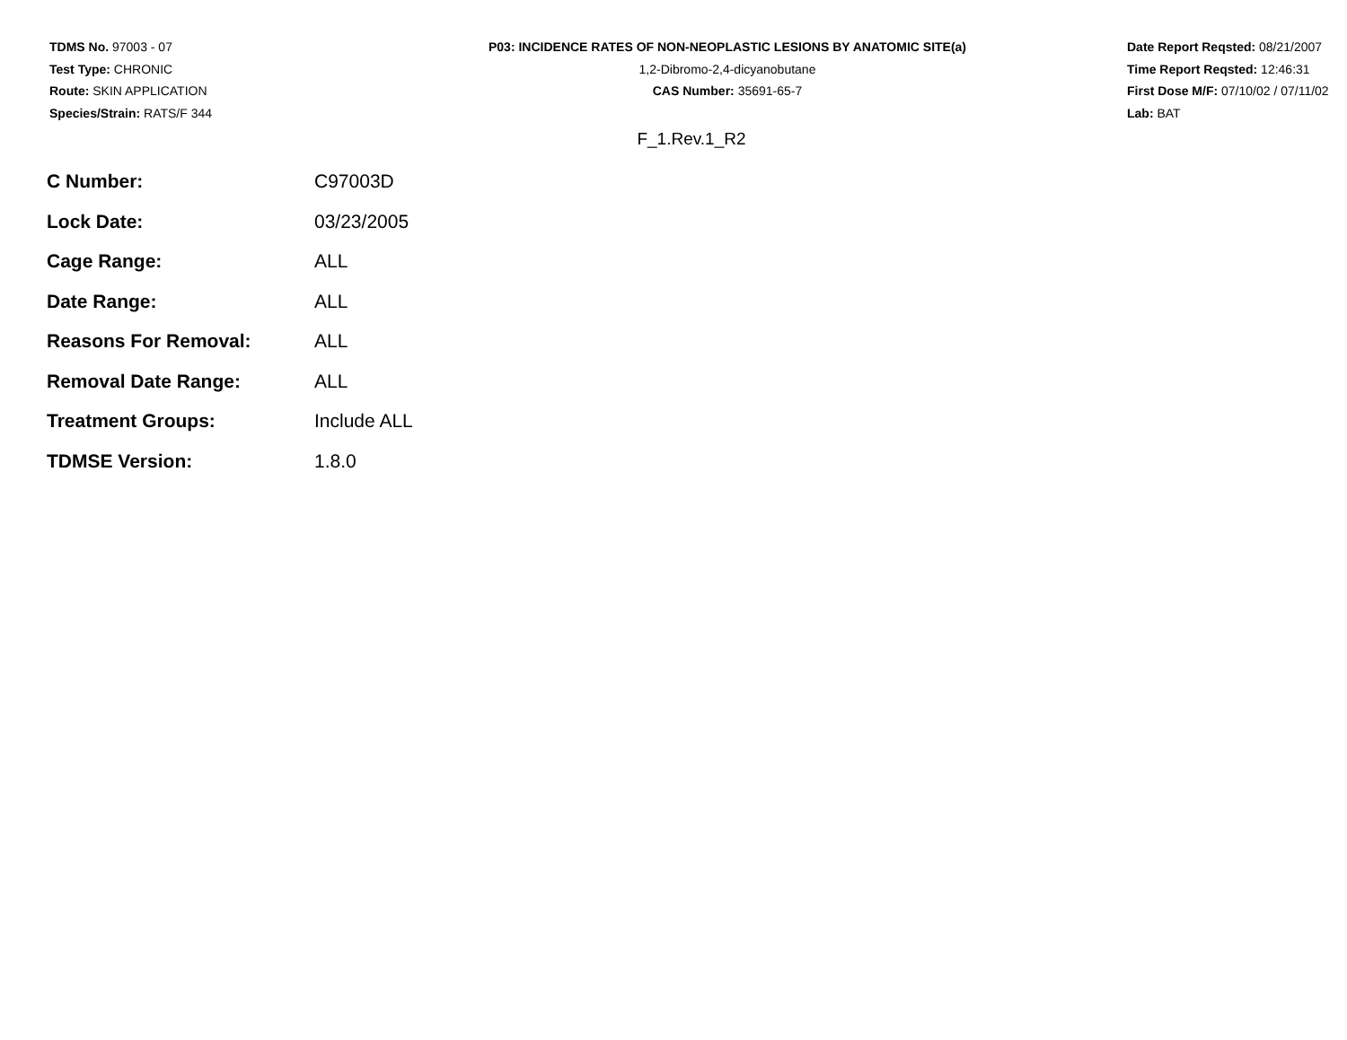TDMS No. 97003 - 07
Test Type: CHRONIC
Route: SKIN APPLICATION
Species/Strain: RATS/F 344
P03: INCIDENCE RATES OF NON-NEOPLASTIC LESIONS BY ANATOMIC SITE(a)
1,2-Dibromo-2,4-dicyanobutane
CAS Number: 35691-65-7
Date Report Reqsted: 08/21/2007
Time Report Reqsted: 12:46:31
First Dose M/F: 07/10/02 / 07/11/02
Lab: BAT
F_1.Rev.1_R2
| C Number: | C97003D |
| Lock Date: | 03/23/2005 |
| Cage Range: | ALL |
| Date Range: | ALL |
| Reasons For Removal: | ALL |
| Removal Date Range: | ALL |
| Treatment Groups: | Include ALL |
| TDMSE Version: | 1.8.0 |